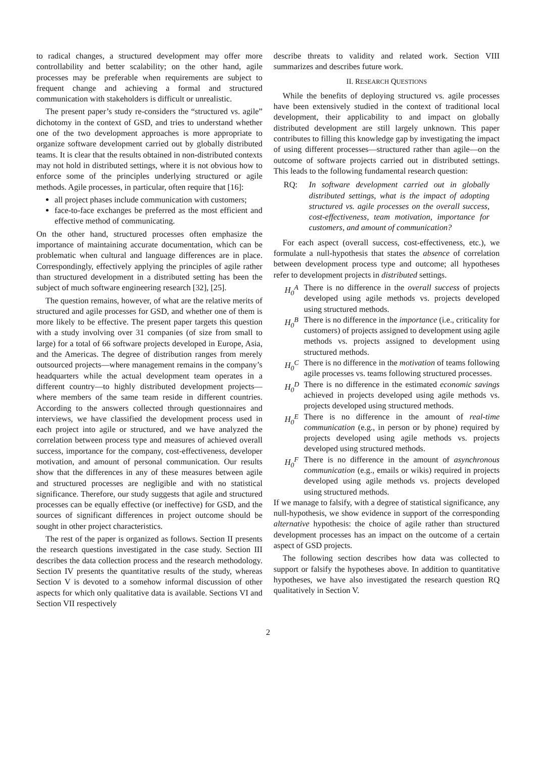to radical changes, a structured development may offer more controllability and better scalability; on the other hand, agile processes may be preferable when requirements are subject to frequent change and achieving a formal and structured communication with stakeholders is difficult or unrealistic.
The present paper’s study re-considers the “structured vs. agile” dichotomy in the context of GSD, and tries to understand whether one of the two development approaches is more appropriate to organize software development carried out by globally distributed teams. It is clear that the results obtained in non-distributed contexts may not hold in distributed settings, where it is not obvious how to enforce some of the principles underlying structured or agile methods. Agile processes, in particular, often require that [16]:
all project phases include communication with customers;
face-to-face exchanges be preferred as the most efficient and effective method of communicating.
On the other hand, structured processes often emphasize the importance of maintaining accurate documentation, which can be problematic when cultural and language differences are in place. Correspondingly, effectively applying the principles of agile rather than structured development in a distributed setting has been the subject of much software engineering research [32], [25].
The question remains, however, of what are the relative merits of structured and agile processes for GSD, and whether one of them is more likely to be effective. The present paper targets this question with a study involving over 31 companies (of size from small to large) for a total of 66 software projects developed in Europe, Asia, and the Americas. The degree of distribution ranges from merely outsourced projects—where management remains in the company’s headquarters while the actual development team operates in a different country—to highly distributed development projects—where members of the same team reside in different countries. According to the answers collected through questionnaires and interviews, we have classified the development process used in each project into agile or structured, and we have analyzed the correlation between process type and measures of achieved overall success, importance for the company, cost-effectiveness, developer motivation, and amount of personal communication. Our results show that the differences in any of these measures between agile and structured processes are negligible and with no statistical significance. Therefore, our study suggests that agile and structured processes can be equally effective (or ineffective) for GSD, and the sources of significant differences in project outcome should be sought in other project characteristics.
The rest of the paper is organized as follows. Section II presents the research questions investigated in the case study. Section III describes the data collection process and the research methodology. Section IV presents the quantitative results of the study, whereas Section V is devoted to a somehow informal discussion of other aspects for which only qualitative data is available. Sections VI and Section VII respectively
describe threats to validity and related work. Section VIII summarizes and describes future work.
II. RESEARCH QUESTIONS
While the benefits of deploying structured vs. agile processes have been extensively studied in the context of traditional local development, their applicability to and impact on globally distributed development are still largely unknown. This paper contributes to filling this knowledge gap by investigating the impact of using different processes—structured rather than agile—on the outcome of software projects carried out in distributed settings. This leads to the following fundamental research question:
RQ: In software development carried out in globally distributed settings, what is the impact of adopting structured vs. agile processes on the overall success, cost-effectiveness, team motivation, importance for customers, and amount of communication?
For each aspect (overall success, cost-effectiveness, etc.), we formulate a null-hypothesis that states the absence of correlation between development process type and outcome; all hypotheses refer to development projects in distributed settings.
H<sub>0</sub><sup>A</sup> There is no difference in the overall success of projects developed using agile methods vs. projects developed using structured methods.
H<sub>0</sub><sup>B</sup> There is no difference in the importance (i.e., criticality for customers) of projects assigned to development using agile methods vs. projects assigned to development using structured methods.
H<sub>0</sub><sup>C</sup> There is no difference in the motivation of teams following agile processes vs. teams following structured processes.
H<sub>0</sub><sup>D</sup> There is no difference in the estimated economic savings achieved in projects developed using agile methods vs. projects developed using structured methods.
H<sub>0</sub><sup>E</sup> There is no difference in the amount of real-time communication (e.g., in person or by phone) required by projects developed using agile methods vs. projects developed using structured methods.
H<sub>0</sub><sup>F</sup> There is no difference in the amount of asynchronous communication (e.g., emails or wikis) required in projects developed using agile methods vs. projects developed using structured methods.
If we manage to falsify, with a degree of statistical significance, any null-hypothesis, we show evidence in support of the corresponding alternative hypothesis: the choice of agile rather than structured development processes has an impact on the outcome of a certain aspect of GSD projects.
The following section describes how data was collected to support or falsify the hypotheses above. In addition to quantitative hypotheses, we have also investigated the research question RQ qualitatively in Section V.
2